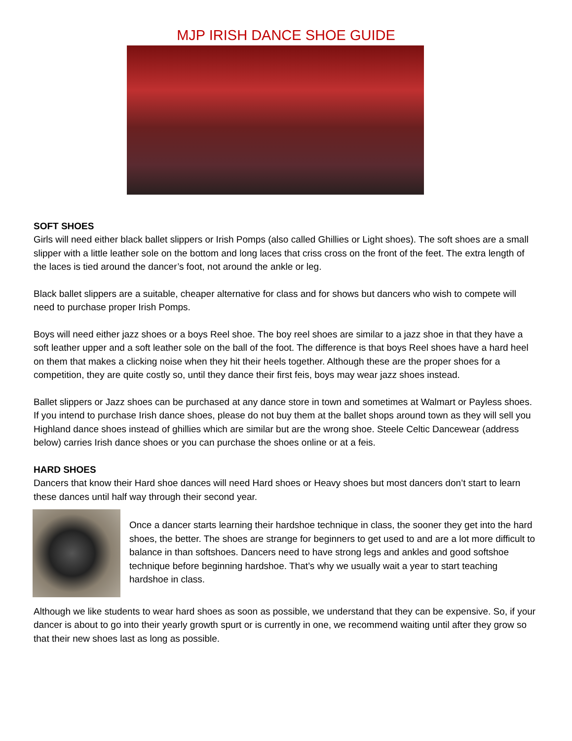MJP IRISH DANCE SHOE GUIDE
SOFT SHOES
Girls will need either black ballet slippers or Irish Pomps (also called Ghillies or Light shoes). The soft shoes are a small slipper with a little leather sole on the bottom and long laces that criss cross on the front of the feet. The extra length of the laces is tied around the dancer’s foot, not around the ankle or leg.
Black ballet slippers are a suitable, cheaper alternative for class and for shows but dancers who wish to compete will need to purchase proper Irish Pomps.
Boys will need either jazz shoes or a boys Reel shoe. The boy reel shoes are similar to a jazz shoe in that they have a soft leather upper and a soft leather sole on the ball of the foot. The difference is that boys Reel shoes have a hard heel on them that makes a clicking noise when they hit their heels together. Although these are the proper shoes for a competition, they are quite costly so, until they dance their first feis, boys may wear jazz shoes instead.
Ballet slippers or Jazz shoes can be purchased at any dance store in town and sometimes at Walmart or Payless shoes. If you intend to purchase Irish dance shoes, please do not buy them at the ballet shops around town as they will sell you Highland dance shoes instead of ghillies which are similar but are the wrong shoe. Steele Celtic Dancewear (address below) carries Irish dance shoes or you can purchase the shoes online or at a feis.
HARD SHOES
Dancers that know their Hard shoe dances will need Hard shoes or Heavy shoes but most dancers don’t start to learn these dances until half way through their second year.
Once a dancer starts learning their hardshoe technique in class, the sooner they get into the hard shoes, the better. The shoes are strange for beginners to get used to and are a lot more difficult to balance in than softshoes. Dancers need to have strong legs and ankles and good softshoe technique before beginning hardshoe. That’s why we usually wait a year to start teaching hardshoe in class.
Although we like students to wear hard shoes as soon as possible, we understand that they can be expensive. So, if your dancer is about to go into their yearly growth spurt or is currently in one, we recommend waiting until after they grow so that their new shoes last as long as possible.